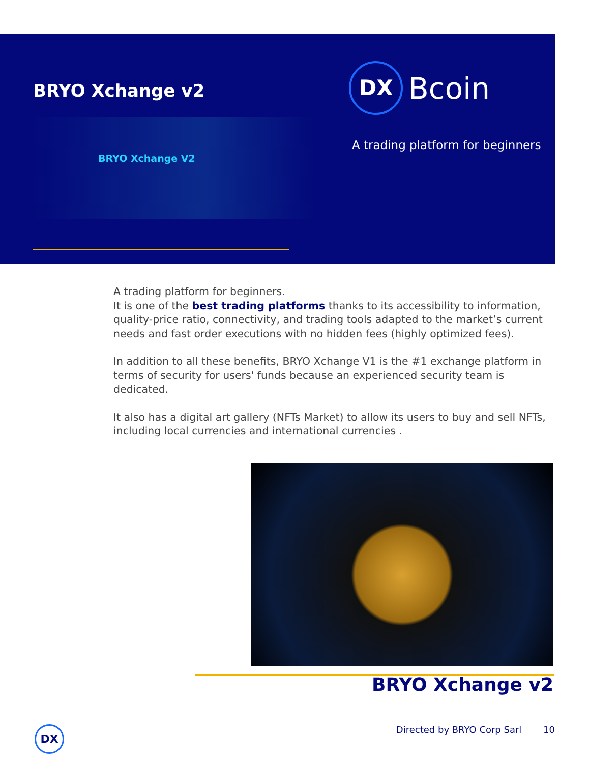BRYO Xchange v2
BRYO Xchange V2
DX Bcoin
A trading platform for beginners
A trading platform for beginners.
It is one of the best trading platforms thanks to its accessibility to information, quality-price ratio, connectivity, and trading tools adapted to the market’s current needs and fast order executions with no hidden fees (highly optimized fees).
In addition to all these benefits, BRYO Xchange V1 is the #1 exchange platform in terms of security for users' funds because an experienced security team is dedicated.
It also has a digital art gallery (NFTs Market) to allow its users to buy and sell NFTs, including local currencies and international currencies .
BRYO Xchange v2
DX Directed by BRYO Corp Sarl 10